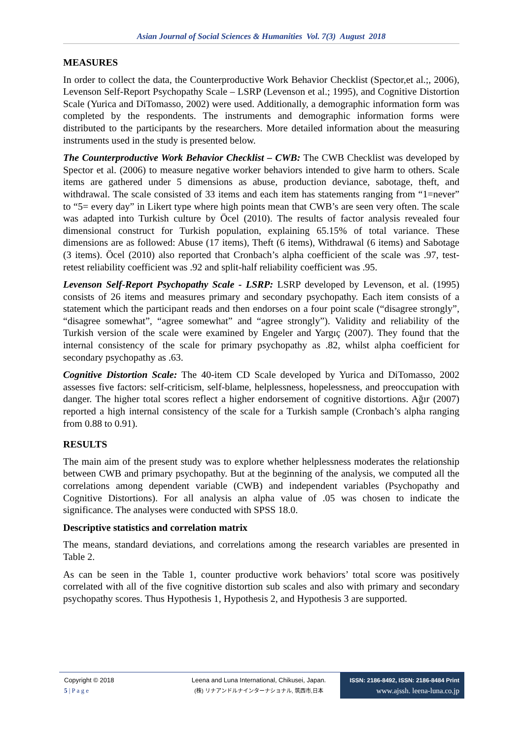Asian Journal of Social Sciences & Humanities Vol. 7(3) August 2018
MEASURES
In order to collect the data, the Counterproductive Work Behavior Checklist (Spector,et al.;, 2006), Levenson Self-Report Psychopathy Scale – LSRP (Levenson et al.; 1995), and Cognitive Distortion Scale (Yurica and DiTomasso, 2002) were used. Additionally, a demographic information form was completed by the respondents. The instruments and demographic information forms were distributed to the participants by the researchers. More detailed information about the measuring instruments used in the study is presented below.
The Counterproductive Work Behavior Checklist – CWB: The CWB Checklist was developed by Spector et al. (2006) to measure negative worker behaviors intended to give harm to others. Scale items are gathered under 5 dimensions as abuse, production deviance, sabotage, theft, and withdrawal. The scale consisted of 33 items and each item has statements ranging from “1=never” to “5= every day” in Likert type where high points mean that CWB’s are seen very often. The scale was adapted into Turkish culture by Öcel (2010). The results of factor analysis revealed four dimensional construct for Turkish population, explaining 65.15% of total variance. These dimensions are as followed: Abuse (17 items), Theft (6 items), Withdrawal (6 items) and Sabotage (3 items). Öcel (2010) also reported that Cronbach’s alpha coefficient of the scale was .97, test-retest reliability coefficient was .92 and split-half reliability coefficient was .95.
Levenson Self-Report Psychopathy Scale - LSRP: LSRP developed by Levenson, et al. (1995) consists of 26 items and measures primary and secondary psychopathy. Each item consists of a statement which the participant reads and then endorses on a four point scale (“disagree strongly”, “disagree somewhat”, “agree somewhat” and “agree strongly”). Validity and reliability of the Turkish version of the scale were examined by Engeler and Yargıç (2007). They found that the internal consistency of the scale for primary psychopathy as .82, whilst alpha coefficient for secondary psychopathy as .63.
Cognitive Distortion Scale: The 40-item CD Scale developed by Yurica and DiTomasso, 2002 assesses five factors: self-criticism, self-blame, helplessness, hopelessness, and preoccupation with danger. The higher total scores reflect a higher endorsement of cognitive distortions. Ağır (2007) reported a high internal consistency of the scale for a Turkish sample (Cronbach’s alpha ranging from 0.88 to 0.91).
RESULTS
The main aim of the present study was to explore whether helplessness moderates the relationship between CWB and primary psychopathy. But at the beginning of the analysis, we computed all the correlations among dependent variable (CWB) and independent variables (Psychopathy and Cognitive Distortions). For all analysis an alpha value of .05 was chosen to indicate the significance. The analyses were conducted with SPSS 18.0.
Descriptive statistics and correlation matrix
The means, standard deviations, and correlations among the research variables are presented in Table 2.
As can be seen in the Table 1, counter productive work behaviors’ total score was positively correlated with all of the five cognitive distortion sub scales and also with primary and secondary psychopathy scores. Thus Hypothesis 1, Hypothesis 2, and Hypothesis 3 are supported.
Copyright © 2018
5 | P a g e
Leena and Luna International, Chikusei, Japan.
(株) リナアンドルナインターナショナル, 筑西市,日本
ISSN: 2186-8492, ISSN: 2186-8484 Print
www.ajssh. leena-luna.co.jp